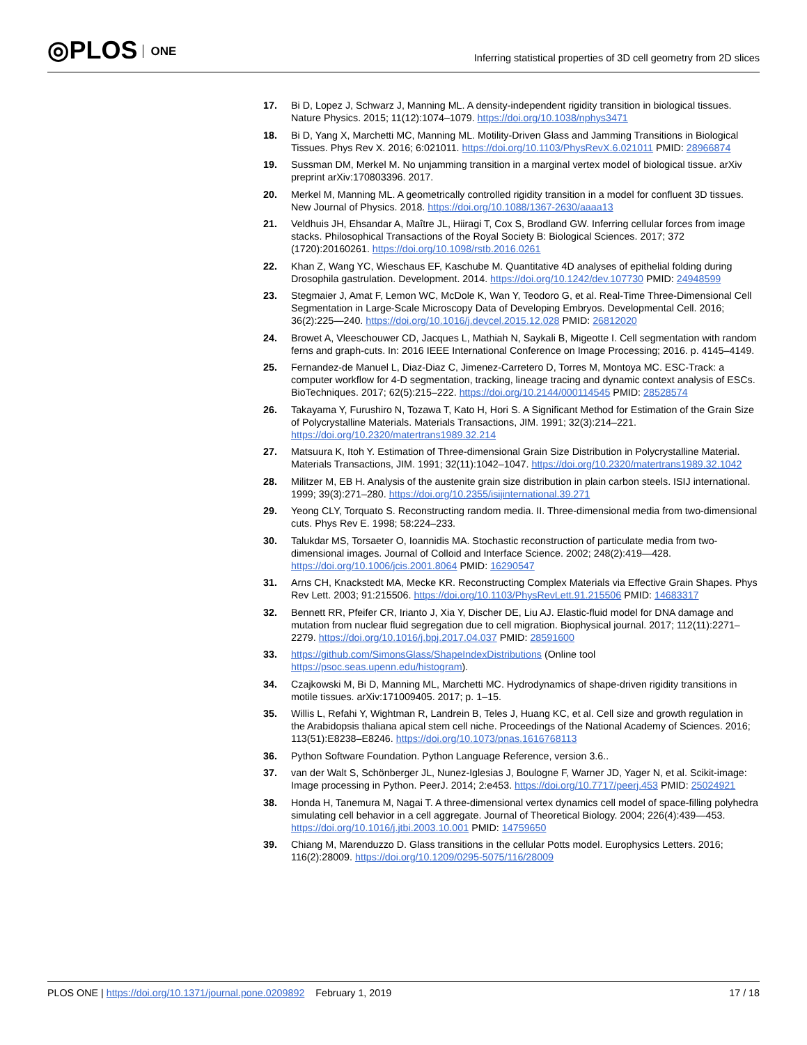◎PLOS ONE
Inferring statistical properties of 3D cell geometry from 2D slices
17. Bi D, Lopez J, Schwarz J, Manning ML. A density-independent rigidity transition in biological tissues. Nature Physics. 2015; 11(12):1074–1079. https://doi.org/10.1038/nphys3471
18. Bi D, Yang X, Marchetti MC, Manning ML. Motility-Driven Glass and Jamming Transitions in Biological Tissues. Phys Rev X. 2016; 6:021011. https://doi.org/10.1103/PhysRevX.6.021011 PMID: 28966874
19. Sussman DM, Merkel M. No unjamming transition in a marginal vertex model of biological tissue. arXiv preprint arXiv:170803396. 2017.
20. Merkel M, Manning ML. A geometrically controlled rigidity transition in a model for confluent 3D tissues. New Journal of Physics. 2018. https://doi.org/10.1088/1367-2630/aaaa13
21. Veldhuis JH, Ehsandar A, Maître JL, Hiiragi T, Cox S, Brodland GW. Inferring cellular forces from image stacks. Philosophical Transactions of the Royal Society B: Biological Sciences. 2017; 372 (1720):20160261. https://doi.org/10.1098/rstb.2016.0261
22. Khan Z, Wang YC, Wieschaus EF, Kaschube M. Quantitative 4D analyses of epithelial folding during Drosophila gastrulation. Development. 2014. https://doi.org/10.1242/dev.107730 PMID: 24948599
23. Stegmaier J, Amat F, Lemon WC, McDole K, Wan Y, Teodoro G, et al. Real-Time Three-Dimensional Cell Segmentation in Large-Scale Microscopy Data of Developing Embryos. Developmental Cell. 2016; 36(2):225—240. https://doi.org/10.1016/j.devcel.2015.12.028 PMID: 26812020
24. Browet A, Vleeschouwer CD, Jacques L, Mathiah N, Saykali B, Migeotte I. Cell segmentation with random ferns and graph-cuts. In: 2016 IEEE International Conference on Image Processing; 2016. p. 4145–4149.
25. Fernandez-de Manuel L, Diaz-Diaz C, Jimenez-Carretero D, Torres M, Montoya MC. ESC-Track: a computer workflow for 4-D segmentation, tracking, lineage tracing and dynamic context analysis of ESCs. BioTechniques. 2017; 62(5):215–222. https://doi.org/10.2144/000114545 PMID: 28528574
26. Takayama Y, Furushiro N, Tozawa T, Kato H, Hori S. A Significant Method for Estimation of the Grain Size of Polycrystalline Materials. Materials Transactions, JIM. 1991; 32(3):214–221. https://doi.org/10.2320/matertrans1989.32.214
27. Matsuura K, Itoh Y. Estimation of Three-dimensional Grain Size Distribution in Polycrystalline Material. Materials Transactions, JIM. 1991; 32(11):1042–1047. https://doi.org/10.2320/matertrans1989.32.1042
28. Militzer M, EB H. Analysis of the austenite grain size distribution in plain carbon steels. ISIJ international. 1999; 39(3):271–280. https://doi.org/10.2355/isijinternational.39.271
29. Yeong CLY, Torquato S. Reconstructing random media. II. Three-dimensional media from two-dimensional cuts. Phys Rev E. 1998; 58:224–233.
30. Talukdar MS, Torsaeter O, Ioannidis MA. Stochastic reconstruction of particulate media from two-dimensional images. Journal of Colloid and Interface Science. 2002; 248(2):419—428. https://doi.org/10.1006/jcis.2001.8064 PMID: 16290547
31. Arns CH, Knackstedt MA, Mecke KR. Reconstructing Complex Materials via Effective Grain Shapes. Phys Rev Lett. 2003; 91:215506. https://doi.org/10.1103/PhysRevLett.91.215506 PMID: 14683317
32. Bennett RR, Pfeifer CR, Irianto J, Xia Y, Discher DE, Liu AJ. Elastic-fluid model for DNA damage and mutation from nuclear fluid segregation due to cell migration. Biophysical journal. 2017; 112(11):2271–2279. https://doi.org/10.1016/j.bpj.2017.04.037 PMID: 28591600
33. https://github.com/SimonsGlass/ShapeIndexDistributions (Online tool https://psoc.seas.upenn.edu/histogram).
34. Czajkowski M, Bi D, Manning ML, Marchetti MC. Hydrodynamics of shape-driven rigidity transitions in motile tissues. arXiv:171009405. 2017; p. 1–15.
35. Willis L, Refahi Y, Wightman R, Landrein B, Teles J, Huang KC, et al. Cell size and growth regulation in the Arabidopsis thaliana apical stem cell niche. Proceedings of the National Academy of Sciences. 2016; 113(51):E8238–E8246. https://doi.org/10.1073/pnas.1616768113
36. Python Software Foundation. Python Language Reference, version 3.6..
37. van der Walt S, Schönberger JL, Nunez-Iglesias J, Boulogne F, Warner JD, Yager N, et al. Scikit-image: Image processing in Python. PeerJ. 2014; 2:e453. https://doi.org/10.7717/peerj.453 PMID: 25024921
38. Honda H, Tanemura M, Nagai T. A three-dimensional vertex dynamics cell model of space-filling polyhedra simulating cell behavior in a cell aggregate. Journal of Theoretical Biology. 2004; 226(4):439—453. https://doi.org/10.1016/j.jtbi.2003.10.001 PMID: 14759650
39. Chiang M, Marenduzzo D. Glass transitions in the cellular Potts model. Europhysics Letters. 2016; 116(2):28009. https://doi.org/10.1209/0295-5075/116/28009
PLOS ONE | https://doi.org/10.1371/journal.pone.0209892 February 1, 2019
17 / 18